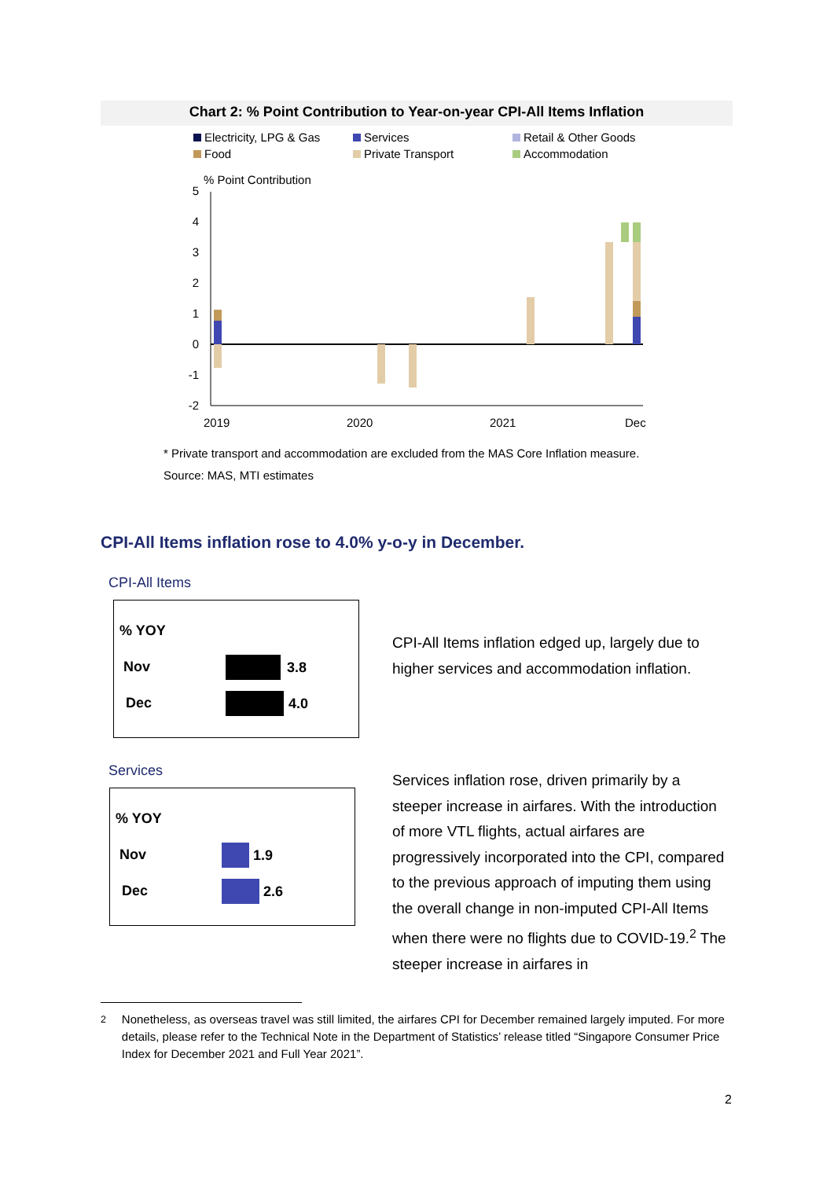Chart 2: % Point Contribution to Year-on-year CPI-All Items Inflation
Electricity, LPG & Gas
Services
Retail & Other Goods
Food
Private Transport
Accommodation
% Point Contribution
5
4
3
2
1
0
-1
-2
2019
2020
2021
Dec
* Private transport and accommodation are excluded from the MAS Core Inflation measure.
Source: MAS, MTI estimates
CPI-All Items inflation rose to 4.0% y-o-y in December.
CPI-All Items
% YOY
Nov 3.8
Dec 4.0
CPI-All Items inflation edged up, largely due to higher services and accommodation inflation.
Services
% YOY
Nov 1.9
Dec 2.6
Services inflation rose, driven primarily by a steeper increase in airfares. With the introduction of more VTL flights, actual airfares are progressively incorporated into the CPI, compared to the previous approach of imputing them using the overall change in non-imputed CPI-All Items when there were no flights due to COVID-19.<sup>2</sup> The steeper increase in airfares in
<sup>2</sup> Nonetheless, as overseas travel was still limited, the airfares CPI for December remained largely imputed. For more details, please refer to the Technical Note in the Department of Statistics’ release titled “Singapore Consumer Price Index for December 2021 and Full Year 2021”.
2